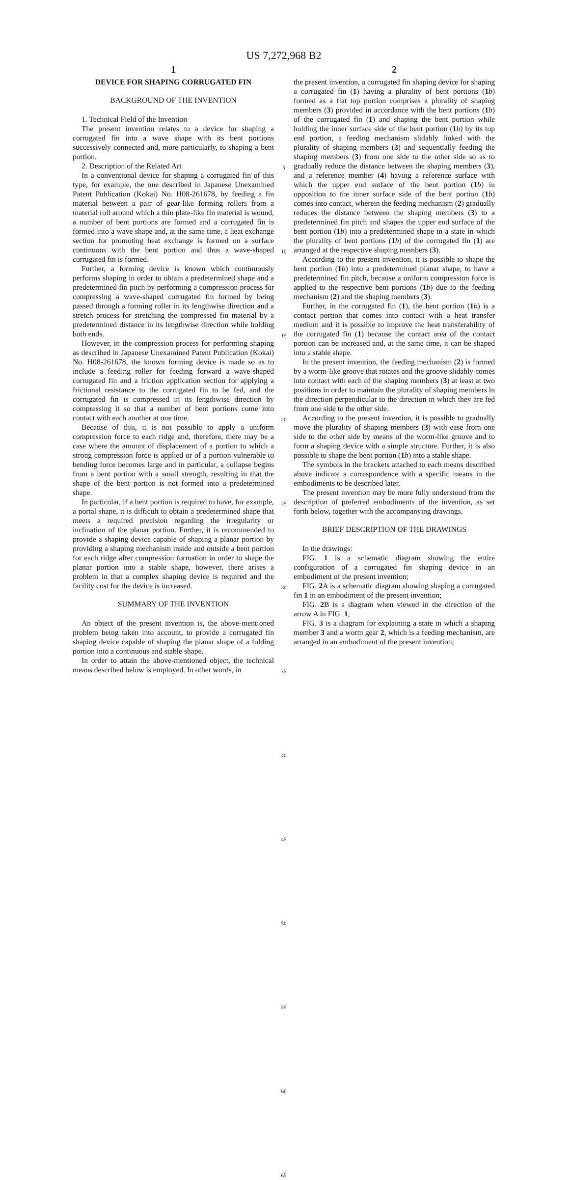US 7,272,968 B2
1
DEVICE FOR SHAPING CORRUGATED FIN
BACKGROUND OF THE INVENTION
1. Technical Field of the Invention
The present invention relates to a device for shaping a corrugated fin into a wave shape with its bent portions successively connected and, more particularly, to shaping a bent portion.
2. Description of the Related Art
In a conventional device for shaping a corrugated fin of this type, for example, the one described in Japanese Unexamined Patent Publication (Kokai) No. H08-261678, by feeding a fin material between a pair of gear-like forming rollers from a material roll around which a thin plate-like fin material is wound, a number of bent portions are formed and a corrugated fin is formed into a wave shape and, at the same time, a heat exchange section for promoting heat exchange is formed on a surface continuous with the bent portion and thus a wave-shaped corrugated fin is formed.
Further, a forming device is known which continuously performs shaping in order to obtain a predetermined shape and a predetermined fin pitch by performing a compression process for compressing a wave-shaped corrugated fin formed by being passed through a forming roller in its lengthwise direction and a stretch process for stretching the compressed fin material by a predetermined distance in its lengthwise direction while holding both ends.
However, in the compression process for performing shaping as described in Japanese Unexamined Patent Publication (Kokai) No. H08-261678, the known forming device is made so as to include a feeding roller for feeding forward a wave-shaped corrugated fin and a friction application section for applying a frictional resistance to the corrugated fin to be fed, and the corrugated fin is compressed in its lengthwise direction by compressing it so that a number of bent portions come into contact with each another at one time.
Because of this, it is not possible to apply a uniform compression force to each ridge and, therefore, there may be a case where the amount of displacement of a portion to which a strong compression force is applied or of a portion vulnerable to bending force becomes large and in particular, a collapse begins from a bent portion with a small strength, resulting in that the shape of the bent portion is not formed into a predetermined shape.
In particular, if a bent portion is required to have, for example, a portal shape, it is difficult to obtain a predetermined shape that meets a required precision regarding the irregularity or inclination of the planar portion. Further, it is recommended to provide a shaping device capable of shaping a planar portion by providing a shaping mechanism inside and outside a bent portion for each ridge after compression formation in order to shape the planar portion into a stable shape, however, there arises a problem in that a complex shaping device is required and the facility cost for the device is increased.
SUMMARY OF THE INVENTION
An object of the present invention is, the above-mentioned problem being taken into account, to provide a corrugated fin shaping device capable of shaping the planar shape of a folding portion into a continuous and stable shape.
In order to attain the above-mentioned object, the technical means described below is employed. In other words, in
5
10
15
20
25
30
35
40
45
50
55
60
65
2
the present invention, a corrugated fin shaping device for shaping a corrugated fin (1) having a plurality of bent portions (1 b) formed as a flat top portion comprises a plurality of shaping members (3) provided in accordance with the bent portions (1 b) of the corrugated fin (1) and shaping the bent portion while holding the inner surface side of the bent portion (1 b) by its top end portion, a feeding mechanism slidably linked with the plurality of shaping members (3) and sequentially feeding the shaping members (3) from one side to the other side so as to gradually reduce the distance between the shaping members (3), and a reference member (4) having a reference surface with which the upper end surface of the bent portion (1 b) in opposition to the inner surface side of the bent portion (1 b) comes into contact, wherein the feeding mechanism (2) gradually reduces the distance between the shaping members (3) to a predetermined fin pitch and shapes the upper end surface of the bent portion (1 b) into a predetermined shape in a state in which the plurality of bent portions (1 b) of the corrugated fin (1) are arranged at the respective shaping members (3).
According to the present invention, it is possible to shape the bent portion (1 b) into a predetermined planar shape, to have a predetermined fin pitch, because a uniform compression force is applied to the respective bent portions (1 b) due to the feeding mechanism (2) and the shaping members (3).
Further, in the corrugated fin (1), the bent portion (1 b) is a contact portion that comes into contact with a heat transfer medium and it is possible to improve the heat transferability of the corrugated fin (1) because the contact area of the contact portion can be increased and, at the same time, it can be shaped into a stable shape.
In the present invention, the feeding mechanism (2) is formed by a worm-like groove that rotates and the groove slidably comes into contact with each of the shaping members (3) at least at two positions in order to maintain the plurality of shaping members in the direction perpendicular to the direction in which they are fed from one side to the other side.
According to the present invention, it is possible to gradually move the plurality of shaping members (3) with ease from one side to the other side by means of the worm-like groove and to form a shaping device with a simple structure. Further, it is also possible to shape the bent portion (1 b) into a stable shape.
The symbols in the brackets attached to each means described above indicate a correspondence with a specific means in the embodiments to be described later.
The present invention may be more fully understood from the description of preferred embodiments of the invention, as set forth below, together with the accompanying drawings.
BRIEF DESCRIPTION OF THE DRAWINGS
In the drawings:
FIG. 1 is a schematic diagram showing the entire configuration of a corrugated fin shaping device in an embodiment of the present invention;
FIG. 2 A is a schematic diagram showing shaping a corrugated fin 1 in an embodiment of the present invention;
FIG. 2 B is a diagram when viewed in the direction of the arrow A in FIG. 1;
FIG. 3 is a diagram for explaining a state in which a shaping member 3 and a worm gear 2, which is a feeding mechanism, are arranged in an embodiment of the present invention;